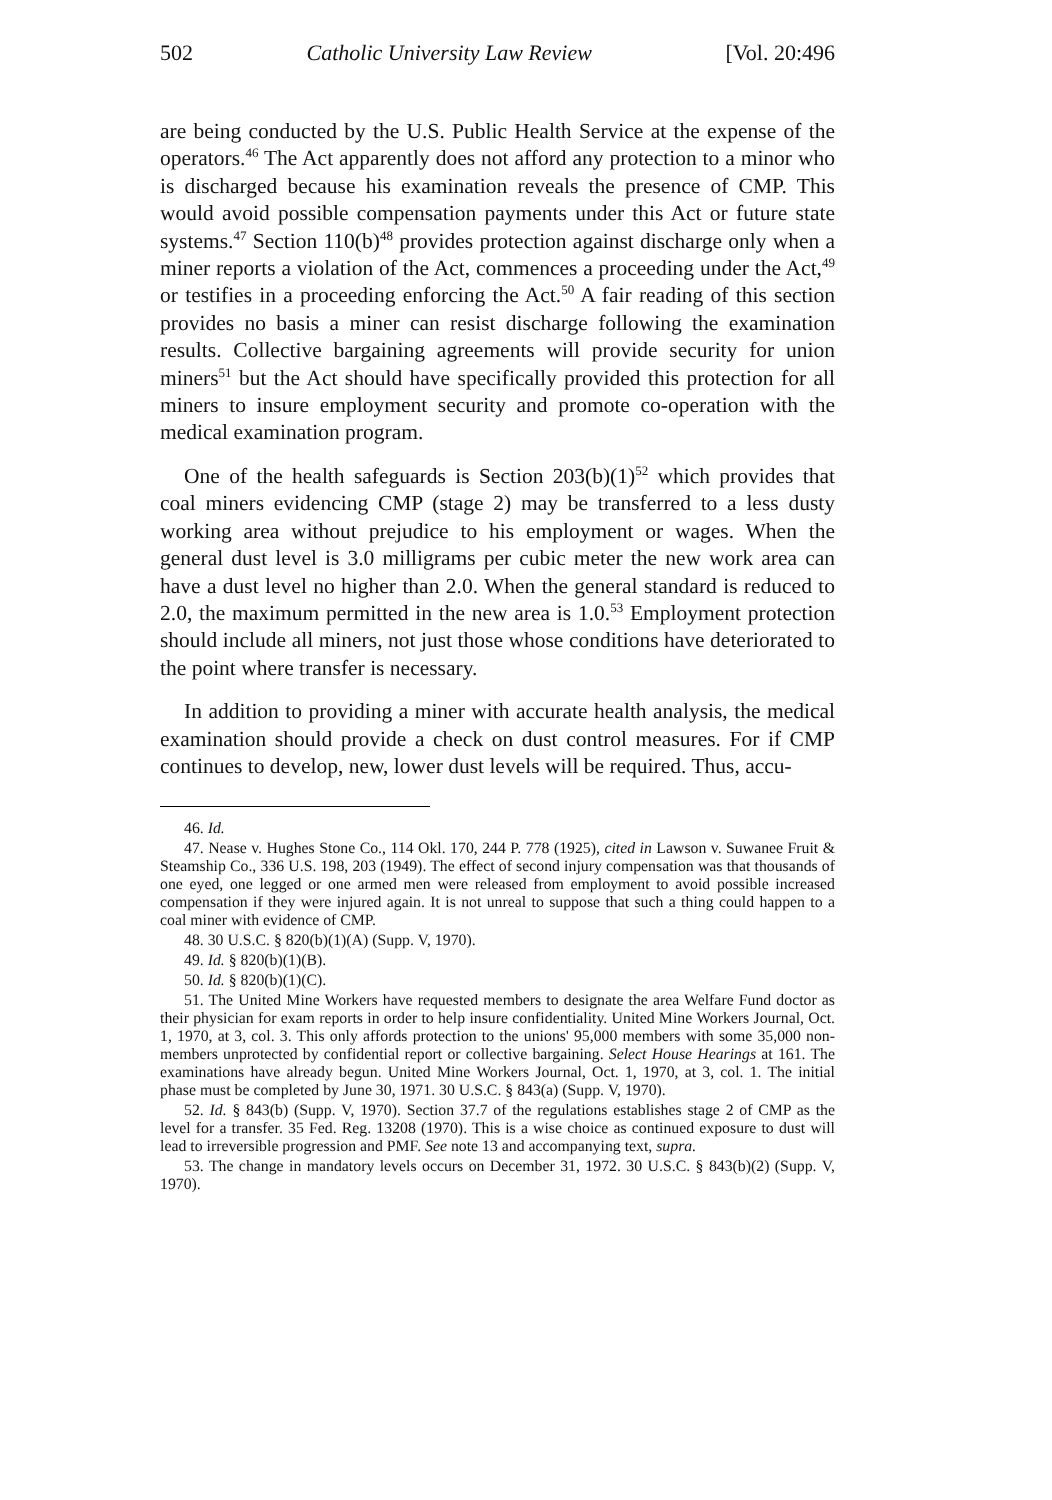502 Catholic University Law Review [Vol. 20:496
are being conducted by the U.S. Public Health Service at the expense of the operators.<sup>46</sup> The Act apparently does not afford any protection to a minor who is discharged because his examination reveals the presence of CMP. This would avoid possible compensation payments under this Act or future state systems.<sup>47</sup> Section 110(b)<sup>48</sup> provides protection against discharge only when a miner reports a violation of the Act, commences a proceeding under the Act,<sup>49</sup> or testifies in a proceeding enforcing the Act.<sup>50</sup> A fair reading of this section provides no basis a miner can resist discharge following the examination results. Collective bargaining agreements will provide security for union miners<sup>51</sup> but the Act should have specifically provided this protection for all miners to insure employment security and promote co-operation with the medical examination program.
One of the health safeguards is Section 203(b)(1)<sup>52</sup> which provides that coal miners evidencing CMP (stage 2) may be transferred to a less dusty working area without prejudice to his employment or wages. When the general dust level is 3.0 milligrams per cubic meter the new work area can have a dust level no higher than 2.0. When the general standard is reduced to 2.0, the maximum permitted in the new area is 1.0.<sup>53</sup> Employment protection should include all miners, not just those whose conditions have deteriorated to the point where transfer is necessary.
In addition to providing a miner with accurate health analysis, the medical examination should provide a check on dust control measures. For if CMP continues to develop, new, lower dust levels will be required. Thus, accu-
46. Id.
47. Nease v. Hughes Stone Co., 114 Okl. 170, 244 P. 778 (1925), cited in Lawson v. Suwanee Fruit & Steamship Co., 336 U.S. 198, 203 (1949). The effect of second injury compensation was that thousands of one eyed, one legged or one armed men were released from employment to avoid possible increased compensation if they were injured again. It is not unreal to suppose that such a thing could happen to a coal miner with evidence of CMP.
48. 30 U.S.C. § 820(b)(1)(A) (Supp. V, 1970).
49. Id. § 820(b)(1)(B).
50. Id. § 820(b)(1)(C).
51. The United Mine Workers have requested members to designate the area Welfare Fund doctor as their physician for exam reports in order to help insure confidentiality. United Mine Workers Journal, Oct. 1, 1970, at 3, col. 3. This only affords protection to the unions' 95,000 members with some 35,000 non-members unprotected by confidential report or collective bargaining. Select House Hearings at 161. The examinations have already begun. United Mine Workers Journal, Oct. 1, 1970, at 3, col. 1. The initial phase must be completed by June 30, 1971. 30 U.S.C. § 843(a) (Supp. V, 1970).
52. Id. § 843(b) (Supp. V, 1970). Section 37.7 of the regulations establishes stage 2 of CMP as the level for a transfer. 35 Fed. Reg. 13208 (1970). This is a wise choice as continued exposure to dust will lead to irreversible progression and PMF. See note 13 and accompanying text, supra.
53. The change in mandatory levels occurs on December 31, 1972. 30 U.S.C. § 843(b)(2) (Supp. V, 1970).